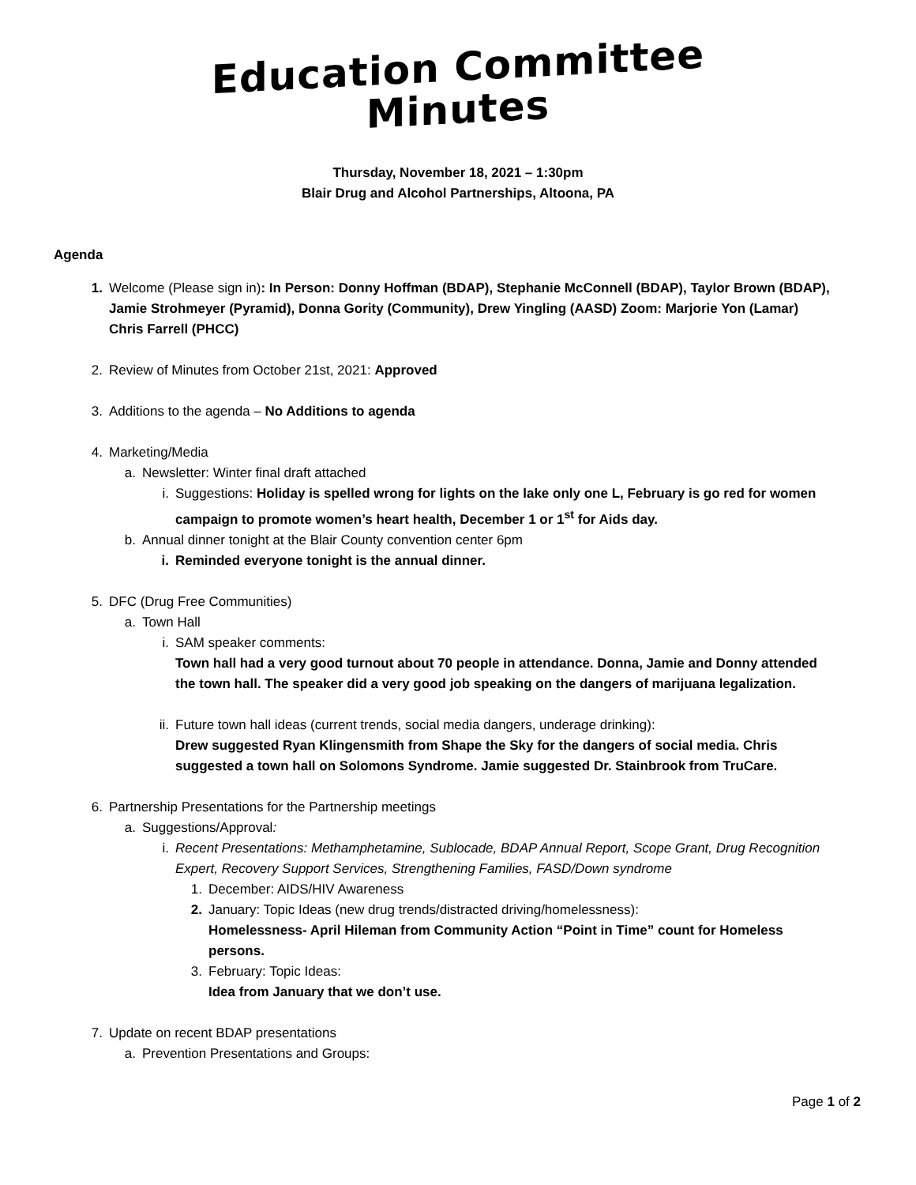Education Committee
Minutes
Thursday, November 18, 2021 – 1:30pm
Blair Drug and Alcohol Partnerships, Altoona, PA
Agenda
1. Welcome (Please sign in): In Person: Donny Hoffman (BDAP), Stephanie McConnell (BDAP), Taylor Brown (BDAP), Jamie Strohmeyer (Pyramid), Donna Gority (Community), Drew Yingling (AASD) Zoom: Marjorie Yon (Lamar) Chris Farrell (PHCC)
2. Review of Minutes from October 21st, 2021: Approved
3. Additions to the agenda – No Additions to agenda
4. Marketing/Media
a. Newsletter: Winter final draft attached
i. Suggestions: Holiday is spelled wrong for lights on the lake only one L, February is go red for women campaign to promote women’s heart health, December 1 or 1<sup>st</sup> for Aids day.
b. Annual dinner tonight at the Blair County convention center 6pm
i. Reminded everyone tonight is the annual dinner.
5. DFC (Drug Free Communities)
a. Town Hall
i. SAM speaker comments:
Town hall had a very good turnout about 70 people in attendance. Donna, Jamie and Donny attended the town hall. The speaker did a very good job speaking on the dangers of marijuana legalization.
ii. Future town hall ideas (current trends, social media dangers, underage drinking):
Drew suggested Ryan Klingensmith from Shape the Sky for the dangers of social media. Chris suggested a town hall on Solomons Syndrome. Jamie suggested Dr. Stainbrook from TruCare.
6. Partnership Presentations for the Partnership meetings
a. Suggestions/Approval:
i. Recent Presentations: Methamphetamine, Sublocade, BDAP Annual Report, Scope Grant, Drug Recognition Expert, Recovery Support Services, Strengthening Families, FASD/Down syndrome
1. December: AIDS/HIV Awareness
2. January: Topic Ideas (new drug trends/distracted driving/homelessness):
Homelessness- April Hileman from Community Action “Point in Time” count for Homeless persons.
3. February: Topic Ideas:
Idea from January that we don’t use.
7. Update on recent BDAP presentations
a. Prevention Presentations and Groups:
Page 1 of 2